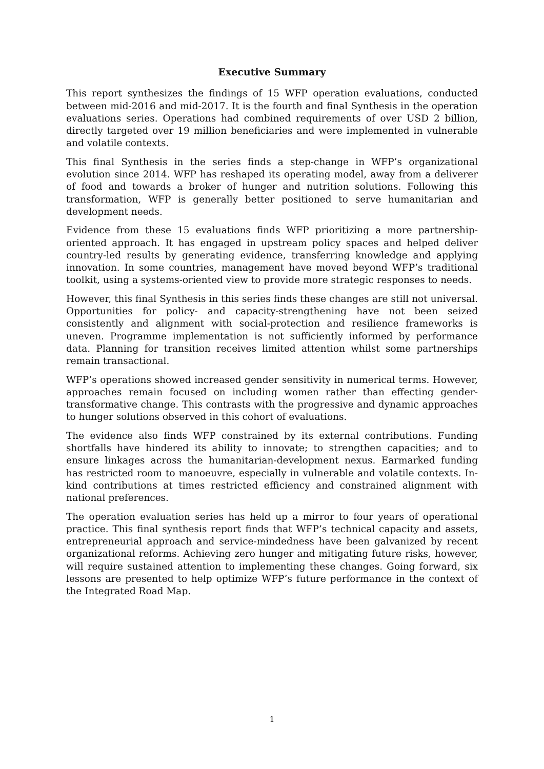Executive Summary
This report synthesizes the findings of 15 WFP operation evaluations, conducted between mid-2016 and mid-2017. It is the fourth and final Synthesis in the operation evaluations series. Operations had combined requirements of over USD 2 billion, directly targeted over 19 million beneficiaries and were implemented in vulnerable and volatile contexts.
This final Synthesis in the series finds a step-change in WFP’s organizational evolution since 2014. WFP has reshaped its operating model, away from a deliverer of food and towards a broker of hunger and nutrition solutions. Following this transformation, WFP is generally better positioned to serve humanitarian and development needs.
Evidence from these 15 evaluations finds WFP prioritizing a more partnership-oriented approach. It has engaged in upstream policy spaces and helped deliver country-led results by generating evidence, transferring knowledge and applying innovation. In some countries, management have moved beyond WFP’s traditional toolkit, using a systems-oriented view to provide more strategic responses to needs.
However, this final Synthesis in this series finds these changes are still not universal. Opportunities for policy- and capacity-strengthening have not been seized consistently and alignment with social-protection and resilience frameworks is uneven. Programme implementation is not sufficiently informed by performance data. Planning for transition receives limited attention whilst some partnerships remain transactional.
WFP’s operations showed increased gender sensitivity in numerical terms. However, approaches remain focused on including women rather than effecting gender-transformative change. This contrasts with the progressive and dynamic approaches to hunger solutions observed in this cohort of evaluations.
The evidence also finds WFP constrained by its external contributions. Funding shortfalls have hindered its ability to innovate; to strengthen capacities; and to ensure linkages across the humanitarian-development nexus. Earmarked funding has restricted room to manoeuvre, especially in vulnerable and volatile contexts. In-kind contributions at times restricted efficiency and constrained alignment with national preferences.
The operation evaluation series has held up a mirror to four years of operational practice. This final synthesis report finds that WFP’s technical capacity and assets, entrepreneurial approach and service-mindedness have been galvanized by recent organizational reforms. Achieving zero hunger and mitigating future risks, however, will require sustained attention to implementing these changes. Going forward, six lessons are presented to help optimize WFP’s future performance in the context of the Integrated Road Map.
1